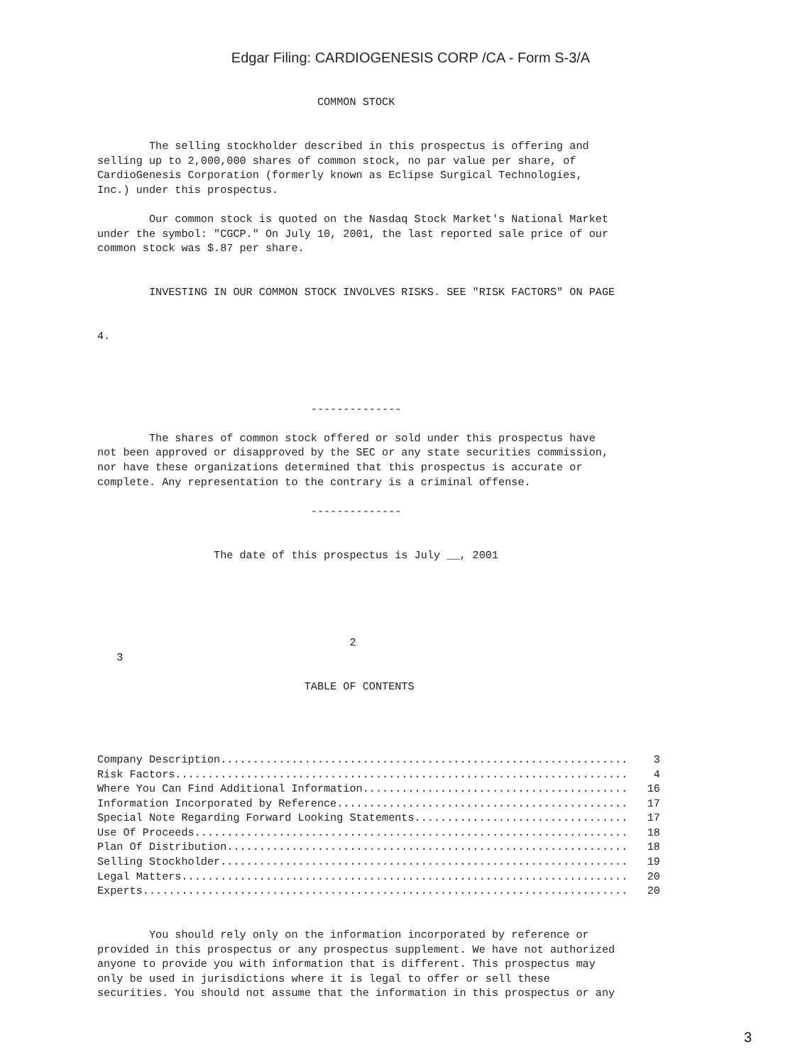Edgar Filing: CARDIOGENESIS CORP /CA - Form S-3/A
                                  COMMON STOCK


        The selling stockholder described in this prospectus is offering and
selling up to 2,000,000 shares of common stock, no par value per share, of
CardioGenesis Corporation (formerly known as Eclipse Surgical Technologies,
Inc.) under this prospectus.

        Our common stock is quoted on the Nasdaq Stock Market's National Market
under the symbol: "CGCP." On July 10, 2001, the last reported sale price of our
common stock was $.87 per share.


        INVESTING IN OUR COMMON STOCK INVOLVES RISKS. SEE "RISK FACTORS" ON PAGE


4.




                                 --------------

        The shares of common stock offered or sold under this prospectus have
not been approved or disapproved by the SEC or any state securities commission,
nor have these organizations determined that this prospectus is accurate or
complete. Any representation to the contrary is a criminal offense.

                                 --------------


                  The date of this prospectus is July __, 2001





                                       2
   3

                                TABLE OF CONTENTS




Company Description...............................................................    3
Risk Factors......................................................................    4
Where You Can Find Additional Information.........................................   16
Information Incorporated by Reference.............................................   17
Special Note Regarding Forward Looking Statements.................................   17
Use Of Proceeds...................................................................   18
Plan Of Distribution..............................................................   18
Selling Stockholder...............................................................   19
Legal Matters.....................................................................   20
Experts...........................................................................   20


        You should rely only on the information incorporated by reference or
provided in this prospectus or any prospectus supplement. We have not authorized
anyone to provide you with information that is different. This prospectus may
only be used in jurisdictions where it is legal to offer or sell these
securities. You should not assume that the information in this prospectus or any
3